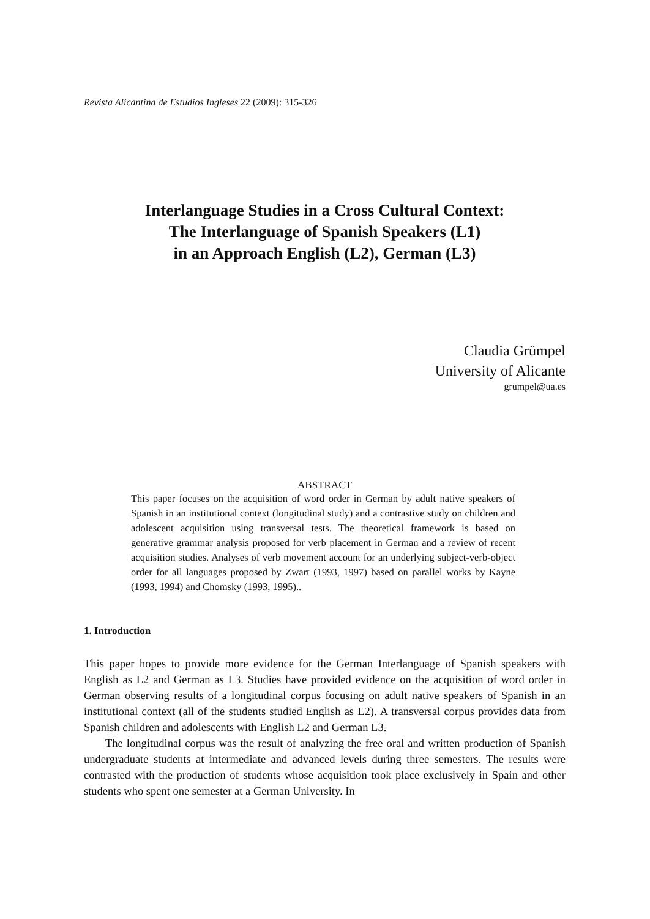Revista Alicantina de Estudios Ingleses 22 (2009): 315-326
Interlanguage Studies in a Cross Cultural Context:
The Interlanguage of Spanish Speakers (L1)
in an Approach English (L2), German (L3)
Claudia Grümpel
University of Alicante
grumpel@ua.es
ABSTRACT
This paper focuses on the acquisition of word order in German by adult native speakers of Spanish in an institutional context (longitudinal study) and a contrastive study on children and adolescent acquisition using transversal tests. The theoretical framework is based on generative grammar analysis proposed for verb placement in German and a review of recent acquisition studies. Analyses of verb movement account for an underlying subject-verb-object order for all languages proposed by Zwart (1993, 1997) based on parallel works by Kayne (1993, 1994) and Chomsky (1993, 1995)..
1. Introduction
This paper hopes to provide more evidence for the German Interlanguage of Spanish speakers with English as L2 and German as L3. Studies have provided evidence on the acquisition of word order in German observing results of a longitudinal corpus focusing on adult native speakers of Spanish in an institutional context (all of the students studied English as L2). A transversal corpus provides data from Spanish children and adolescents with English L2 and German L3.
The longitudinal corpus was the result of analyzing the free oral and written production of Spanish undergraduate students at intermediate and advanced levels during three semesters. The results were contrasted with the production of students whose acquisition took place exclusively in Spain and other students who spent one semester at a German University. In